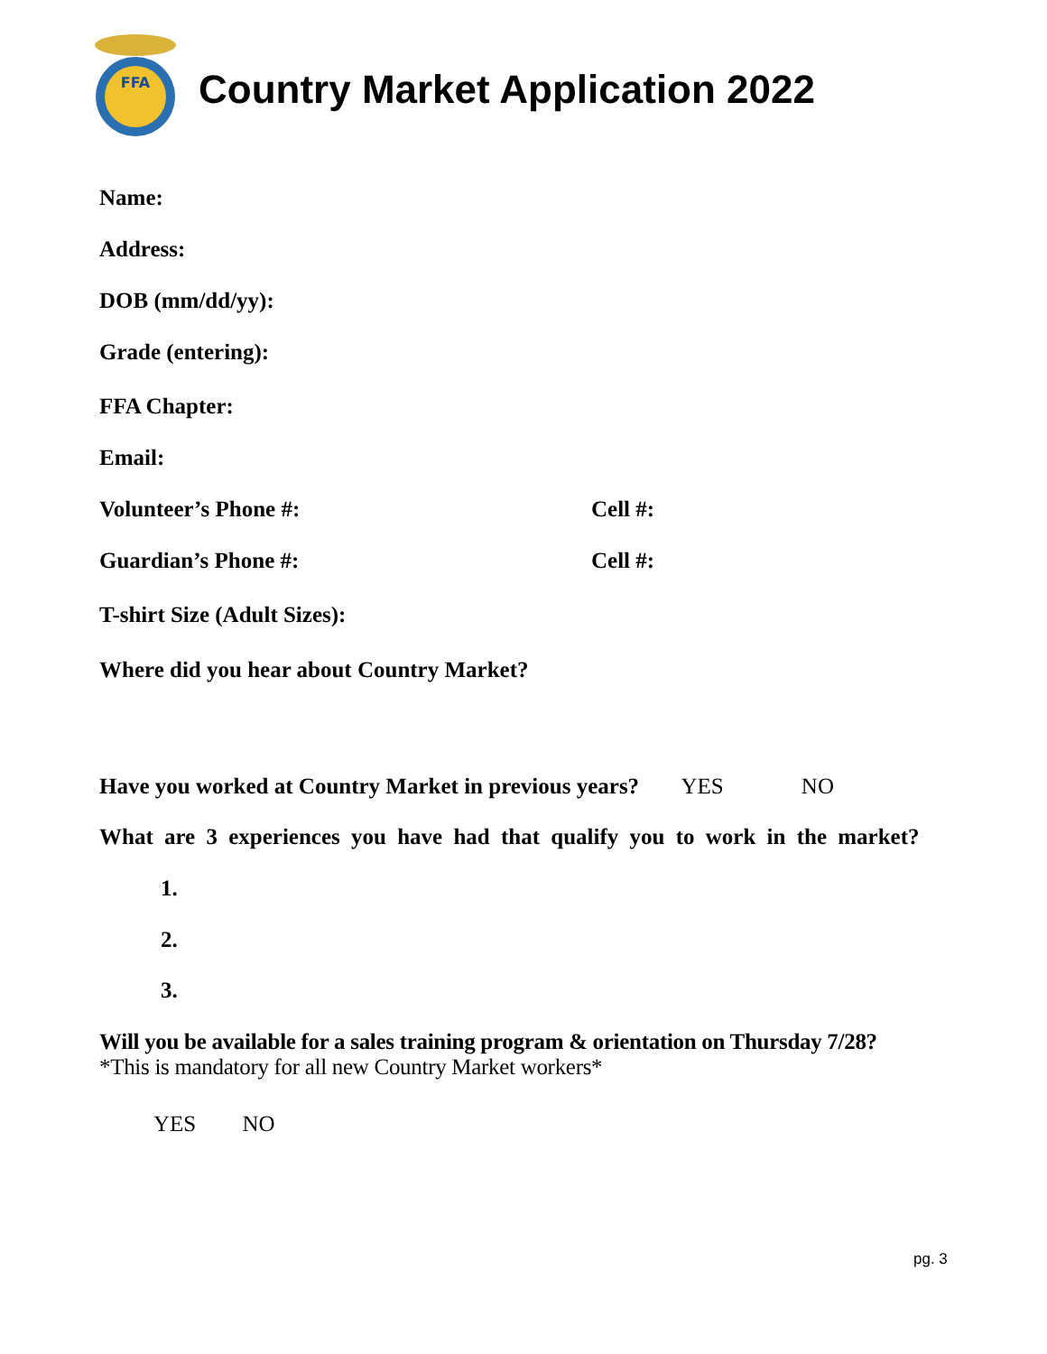FFA
Country Market Application 2022
Name:
Address:
DOB (mm/dd/yy):
Grade (entering):
FFA Chapter:
Email:
Volunteer’s Phone #: Cell #:
Guardian’s Phone #: Cell #:
T-shirt Size (Adult Sizes):
Where did you hear about Country Market?
Have you worked at Country Market in previous years? YES NO
What are 3 experiences you have had that qualify you to work in the market?
1.
2.
3.
Will you be available for a sales training program & orientation on Thursday 7/28?
*This is mandatory for all new Country Market workers*
YES NO
pg. 3